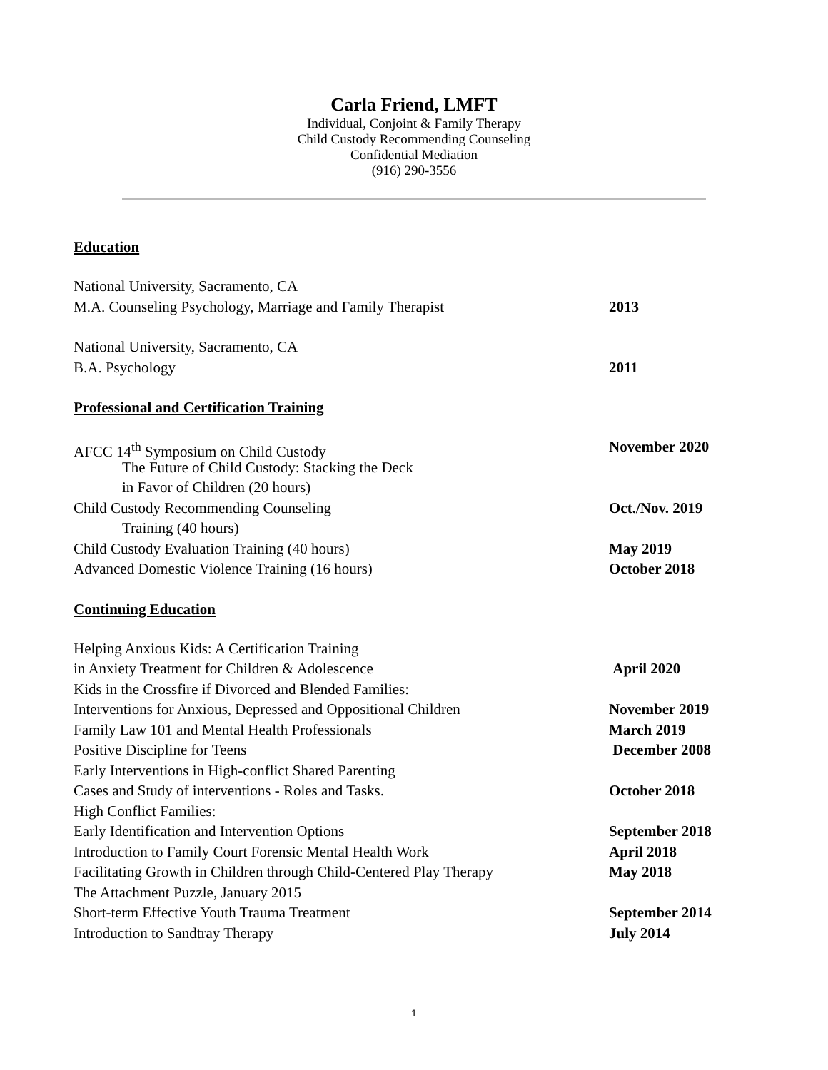Carla Friend, LMFT
Individual, Conjoint & Family Therapy
Child Custody Recommending Counseling
Confidential Mediation
(916) 290-3556
Education
National University, Sacramento, CA
M.A. Counseling Psychology, Marriage and Family Therapist 2013
National University, Sacramento, CA
B.A. Psychology 2011
Professional and Certification Training
AFCC 14<sup>th</sup> Symposium on Child Custody November 2020
The Future of Child Custody: Stacking the Deck
in Favor of Children (20 hours)
Child Custody Recommending Counseling Oct./Nov. 2019
Training (40 hours)
Child Custody Evaluation Training (40 hours) May 2019
Advanced Domestic Violence Training (16 hours) October 2018
Continuing Education
Helping Anxious Kids: A Certification Training
in Anxiety Treatment for Children & Adolescence April 2020
Kids in the Crossfire if Divorced and Blended Families:
Interventions for Anxious, Depressed and Oppositional Children November 2019
Family Law 101 and Mental Health Professionals March 2019
Positive Discipline for Teens December 2008
Early Interventions in High-conflict Shared Parenting
Cases and Study of interventions - Roles and Tasks. October 2018
High Conflict Families:
Early Identification and Intervention Options September 2018
Introduction to Family Court Forensic Mental Health Work April 2018
Facilitating Growth in Children through Child-Centered Play Therapy May 2018
The Attachment Puzzle, January 2015
Short-term Effective Youth Trauma Treatment September 2014
Introduction to Sandtray Therapy July 2014
1